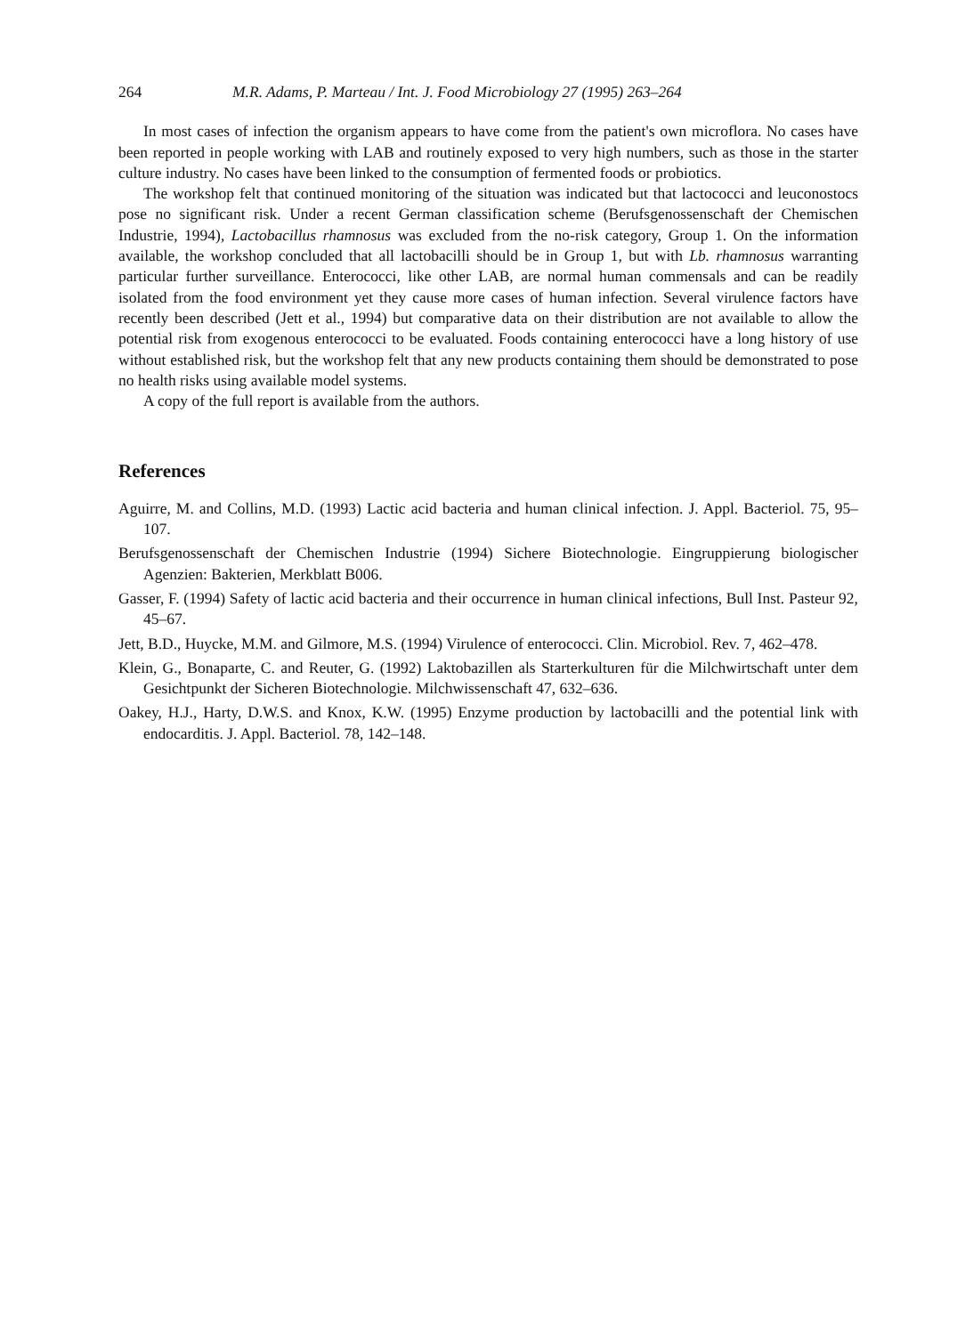264 M.R. Adams, P. Marteau / Int. J. Food Microbiology 27 (1995) 263–264
In most cases of infection the organism appears to have come from the patient's own microflora. No cases have been reported in people working with LAB and routinely exposed to very high numbers, such as those in the starter culture industry. No cases have been linked to the consumption of fermented foods or probiotics.
The workshop felt that continued monitoring of the situation was indicated but that lactococci and leuconostocs pose no significant risk. Under a recent German classification scheme (Berufsgenossenschaft der Chemischen Industrie, 1994), Lactobacillus rhamnosus was excluded from the no-risk category, Group 1. On the information available, the workshop concluded that all lactobacilli should be in Group 1, but with Lb. rhamnosus warranting particular further surveillance. Enterococci, like other LAB, are normal human commensals and can be readily isolated from the food environment yet they cause more cases of human infection. Several virulence factors have recently been described (Jett et al., 1994) but comparative data on their distribution are not available to allow the potential risk from exogenous enterococci to be evaluated. Foods containing enterococci have a long history of use without established risk, but the workshop felt that any new products containing them should be demonstrated to pose no health risks using available model systems.
A copy of the full report is available from the authors.
References
Aguirre, M. and Collins, M.D. (1993) Lactic acid bacteria and human clinical infection. J. Appl. Bacteriol. 75, 95–107.
Berufsgenossenschaft der Chemischen Industrie (1994) Sichere Biotechnologie. Eingruppierung biologischer Agenzien: Bakterien, Merkblatt B006.
Gasser, F. (1994) Safety of lactic acid bacteria and their occurrence in human clinical infections, Bull Inst. Pasteur 92, 45–67.
Jett, B.D., Huycke, M.M. and Gilmore, M.S. (1994) Virulence of enterococci. Clin. Microbiol. Rev. 7, 462–478.
Klein, G., Bonaparte, C. and Reuter, G. (1992) Laktobazillen als Starterkulturen für die Milchwirtschaft unter dem Gesichtpunkt der Sicheren Biotechnologie. Milchwissenschaft 47, 632–636.
Oakey, H.J., Harty, D.W.S. and Knox, K.W. (1995) Enzyme production by lactobacilli and the potential link with endocarditis. J. Appl. Bacteriol. 78, 142–148.